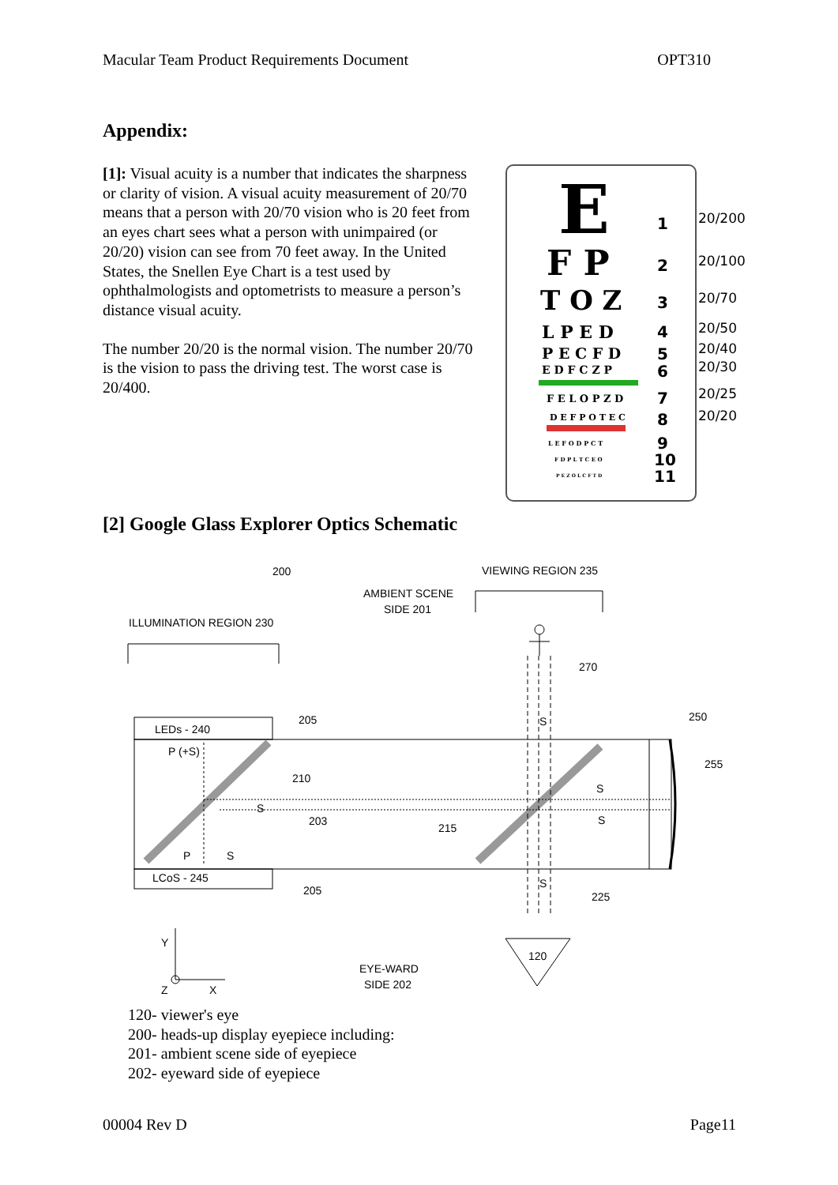Macular Team Product Requirements Document OPT310
Appendix:
[1]: Visual acuity is a number that indicates the sharpness or clarity of vision. A visual acuity measurement of 20/70 means that a person with 20/70 vision who is 20 feet from an eyes chart sees what a person with unimpaired (or 20/20) vision can see from 70 feet away. In the United States, the Snellen Eye Chart is a test used by ophthalmologists and optometrists to measure a person’s distance visual acuity.
The number 20/20 is the normal vision. The number 20/70 is the vision to pass the driving test. The worst case is 20/400.
E
1
F P
2
T O Z
3
L P E D
4
P E C F D
5
E D F C Z P
6
F E L O P Z D
7
D E F P O T E C
8
L E F O D P C T
9
F D P L T C E O
10
P E Z O L C F T D
11
20/200
20/100
20/70
20/50
20/40
20/30
20/25
20/20
[2] Google Glass Explorer Optics Schematic
200
AMBIENT SCENE
SIDE 201
VIEWING REGION 235
ILLUMINATION REGION 230
270
LEDs - 240
205
250
255
P (+S)
210
S
203
215
S
S
P
S
LCoS - 245
205
225
S
S
Y
Z
X
EYE-WARD
SIDE 202
120
120- viewer's eye
200- heads-up display eyepiece including:
201- ambient scene side of eyepiece
202- eyeward side of eyepiece
00004 Rev D Page11